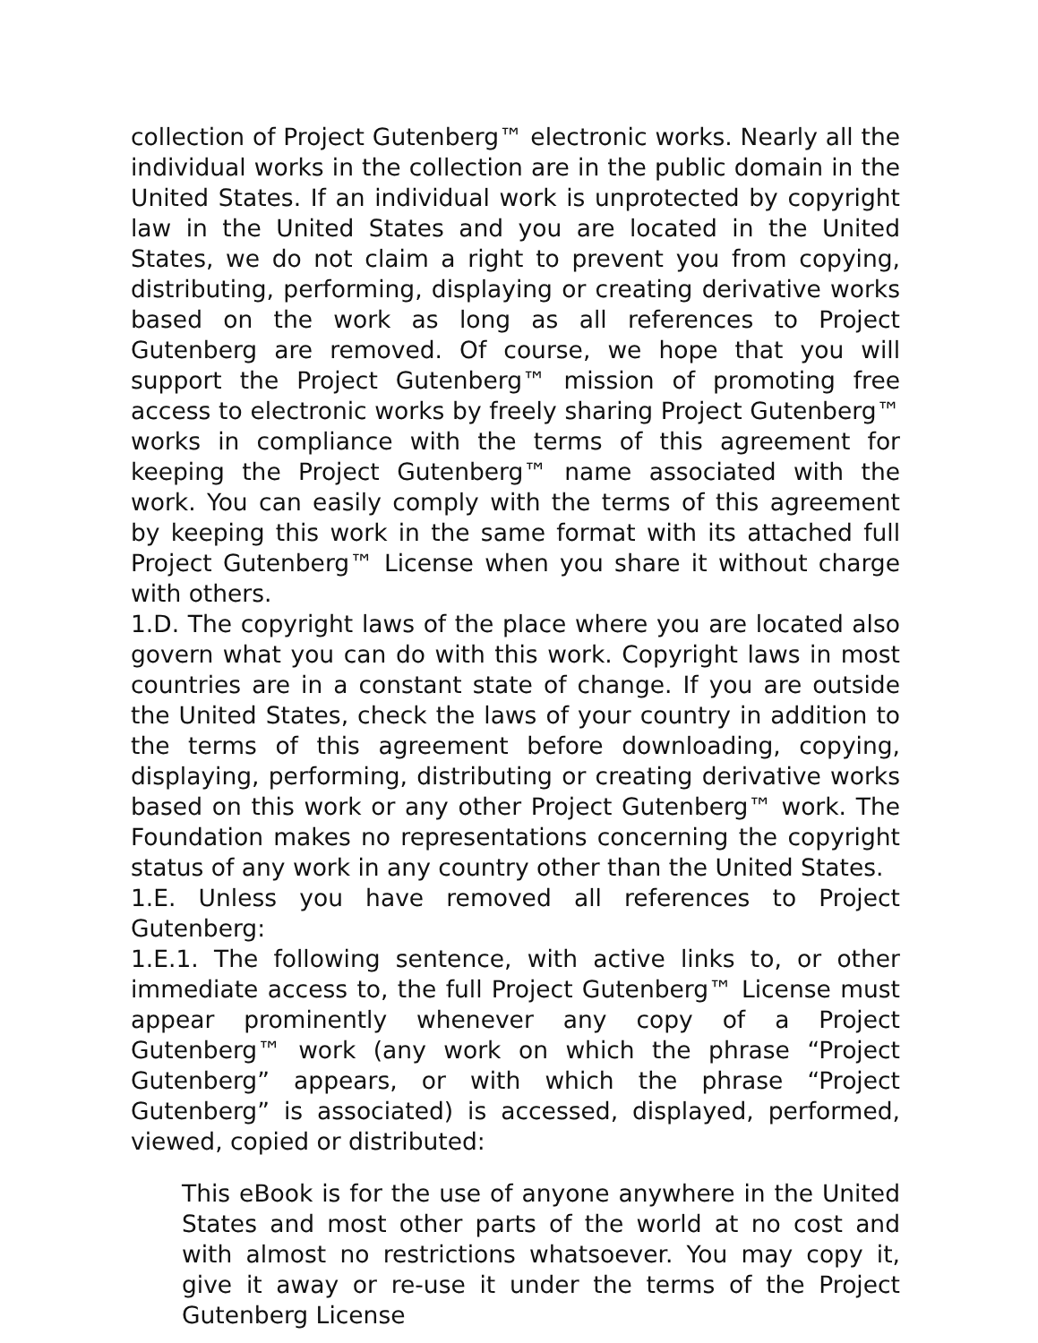collection of Project Gutenberg™ electronic works. Nearly all the individual works in the collection are in the public domain in the United States. If an individual work is unprotected by copyright law in the United States and you are located in the United States, we do not claim a right to prevent you from copying, distributing, performing, displaying or creating derivative works based on the work as long as all references to Project Gutenberg are removed. Of course, we hope that you will support the Project Gutenberg™ mission of promoting free access to electronic works by freely sharing Project Gutenberg™ works in compliance with the terms of this agreement for keeping the Project Gutenberg™ name associated with the work. You can easily comply with the terms of this agreement by keeping this work in the same format with its attached full Project Gutenberg™ License when you share it without charge with others.
1.D. The copyright laws of the place where you are located also govern what you can do with this work. Copyright laws in most countries are in a constant state of change. If you are outside the United States, check the laws of your country in addition to the terms of this agreement before downloading, copying, displaying, performing, distributing or creating derivative works based on this work or any other Project Gutenberg™ work. The Foundation makes no representations concerning the copyright status of any work in any country other than the United States.
1.E. Unless you have removed all references to Project Gutenberg:
1.E.1. The following sentence, with active links to, or other immediate access to, the full Project Gutenberg™ License must appear prominently whenever any copy of a Project Gutenberg™ work (any work on which the phrase “Project Gutenberg” appears, or with which the phrase “Project Gutenberg” is associated) is accessed, displayed, performed, viewed, copied or distributed:
This eBook is for the use of anyone anywhere in the United States and most other parts of the world at no cost and with almost no restrictions whatsoever. You may copy it, give it away or re-use it under the terms of the Project Gutenberg License